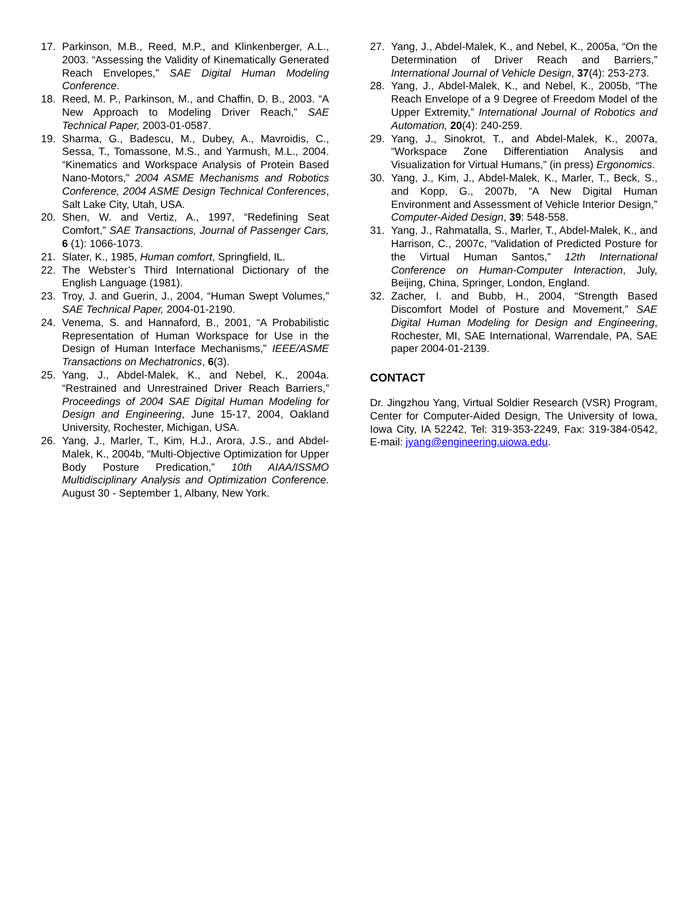17. Parkinson, M.B., Reed, M.P., and Klinkenberger, A.L., 2003. “Assessing the Validity of Kinematically Generated Reach Envelopes,” SAE Digital Human Modeling Conference.
18. Reed, M. P., Parkinson, M., and Chaffin, D. B., 2003. “A New Approach to Modeling Driver Reach,” SAE Technical Paper, 2003-01-0587.
19. Sharma, G., Badescu, M., Dubey, A., Mavroidis, C., Sessa, T., Tomassone, M.S., and Yarmush, M.L., 2004. “Kinematics and Workspace Analysis of Protein Based Nano-Motors,” 2004 ASME Mechanisms and Robotics Conference, 2004 ASME Design Technical Conferences, Salt Lake City, Utah, USA.
20. Shen, W. and Vertiz, A., 1997, “Redefining Seat Comfort,” SAE Transactions, Journal of Passenger Cars, 6 (1): 1066-1073.
21. Slater, K., 1985, Human comfort, Springfield, IL.
22. The Webster’s Third International Dictionary of the English Language (1981).
23. Troy, J. and Guerin, J., 2004, “Human Swept Volumes,” SAE Technical Paper, 2004-01-2190.
24. Venema, S. and Hannaford, B., 2001, “A Probabilistic Representation of Human Workspace for Use in the Design of Human Interface Mechanisms,” IEEE/ASME Transactions on Mechatronics, 6(3).
25. Yang, J., Abdel-Malek, K., and Nebel, K., 2004a. “Restrained and Unrestrained Driver Reach Barriers,” Proceedings of 2004 SAE Digital Human Modeling for Design and Engineering, June 15-17, 2004, Oakland University, Rochester, Michigan, USA.
26. Yang, J., Marler, T., Kim, H.J., Arora, J.S., and Abdel-Malek, K., 2004b, “Multi-Objective Optimization for Upper Body Posture Predication,” 10th AIAA/ISSMO Multidisciplinary Analysis and Optimization Conference. August 30 - September 1, Albany, New York.
27. Yang, J., Abdel-Malek, K., and Nebel, K., 2005a, “On the Determination of Driver Reach and Barriers,” International Journal of Vehicle Design, 37(4): 253-273.
28. Yang, J., Abdel-Malek, K., and Nebel, K., 2005b, “The Reach Envelope of a 9 Degree of Freedom Model of the Upper Extremity,” International Journal of Robotics and Automation, 20(4): 240-259.
29. Yang, J., Sinokrot, T., and Abdel-Malek, K., 2007a, “Workspace Zone Differentiation Analysis and Visualization for Virtual Humans,” (in press) Ergonomics.
30. Yang, J., Kim, J., Abdel-Malek, K., Marler, T., Beck, S., and Kopp, G., 2007b, “A New Digital Human Environment and Assessment of Vehicle Interior Design,” Computer-Aided Design, 39: 548-558.
31. Yang, J., Rahmatalla, S., Marler, T., Abdel-Malek, K., and Harrison, C., 2007c, “Validation of Predicted Posture for the Virtual Human Santos,” 12th International Conference on Human-Computer Interaction, July, Beijing, China, Springer, London, England.
32. Zacher, I. and Bubb, H., 2004, “Strength Based Discomfort Model of Posture and Movement,” SAE Digital Human Modeling for Design and Engineering, Rochester, MI, SAE International, Warrendale, PA, SAE paper 2004-01-2139.
CONTACT
Dr. Jingzhou Yang, Virtual Soldier Research (VSR) Program, Center for Computer-Aided Design, The University of Iowa, Iowa City, IA 52242, Tel: 319-353-2249, Fax: 319-384-0542, E-mail: jyang@engineering.uiowa.edu.